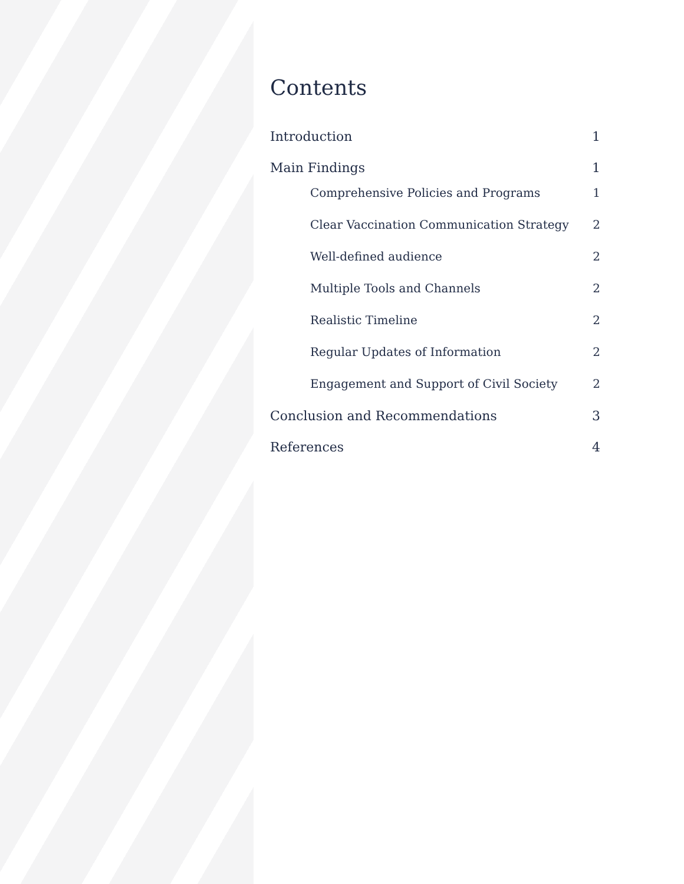Contents
Introduction 1
Main Findings 1
Comprehensive Policies and Programs 1
Clear Vaccination Communication Strategy 2
Well-defined audience 2
Multiple Tools and Channels 2
Realistic Timeline 2
Regular Updates of Information 2
Engagement and Support of Civil Society 2
Conclusion and Recommendations 3
References 4